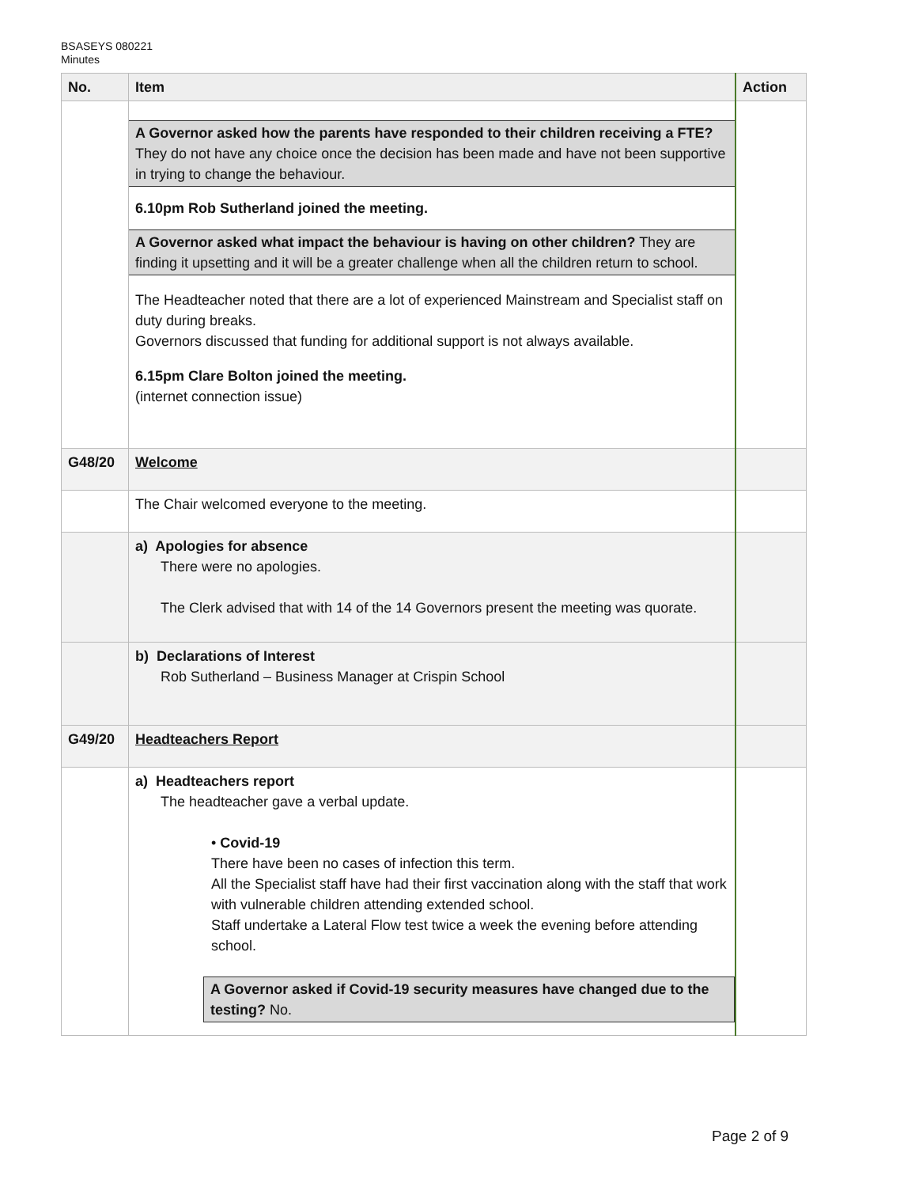BSASEYS 080221
Minutes
| No. | Item | Action |
| --- | --- | --- |
| | A Governor asked how the parents have responded to their children receiving a FTE? They do not have any choice once the decision has been made and have not been supportive in trying to change the behaviour. 6.10pm Rob Sutherland joined the meeting. A Governor asked what impact the behaviour is having on other children? They are finding it upsetting and it will be a greater challenge when all the children return to school. The Headteacher noted that there are a lot of experienced Mainstream and Specialist staff on duty during breaks. Governors discussed that funding for additional support is not always available. 6.15pm Clare Bolton joined the meeting. (internet connection issue) | |
| G48/20 | Welcome | |
| | The Chair welcomed everyone to the meeting. | |
| | a) Apologies for absence There were no apologies. The Clerk advised that with 14 of the 14 Governors present the meeting was quorate. | |
| | b) Declarations of Interest Rob Sutherland – Business Manager at Crispin School | |
| G49/20 | Headteachers Report | |
| | a) Headteachers report The headteacher gave a verbal update. • Covid-19 There have been no cases of infection this term. All the Specialist staff have had their first vaccination along with the staff that work with vulnerable children attending extended school. Staff undertake a Lateral Flow test twice a week the evening before attending school. A Governor asked if Covid-19 security measures have changed due to the testing? No. | |
Page 2 of 9